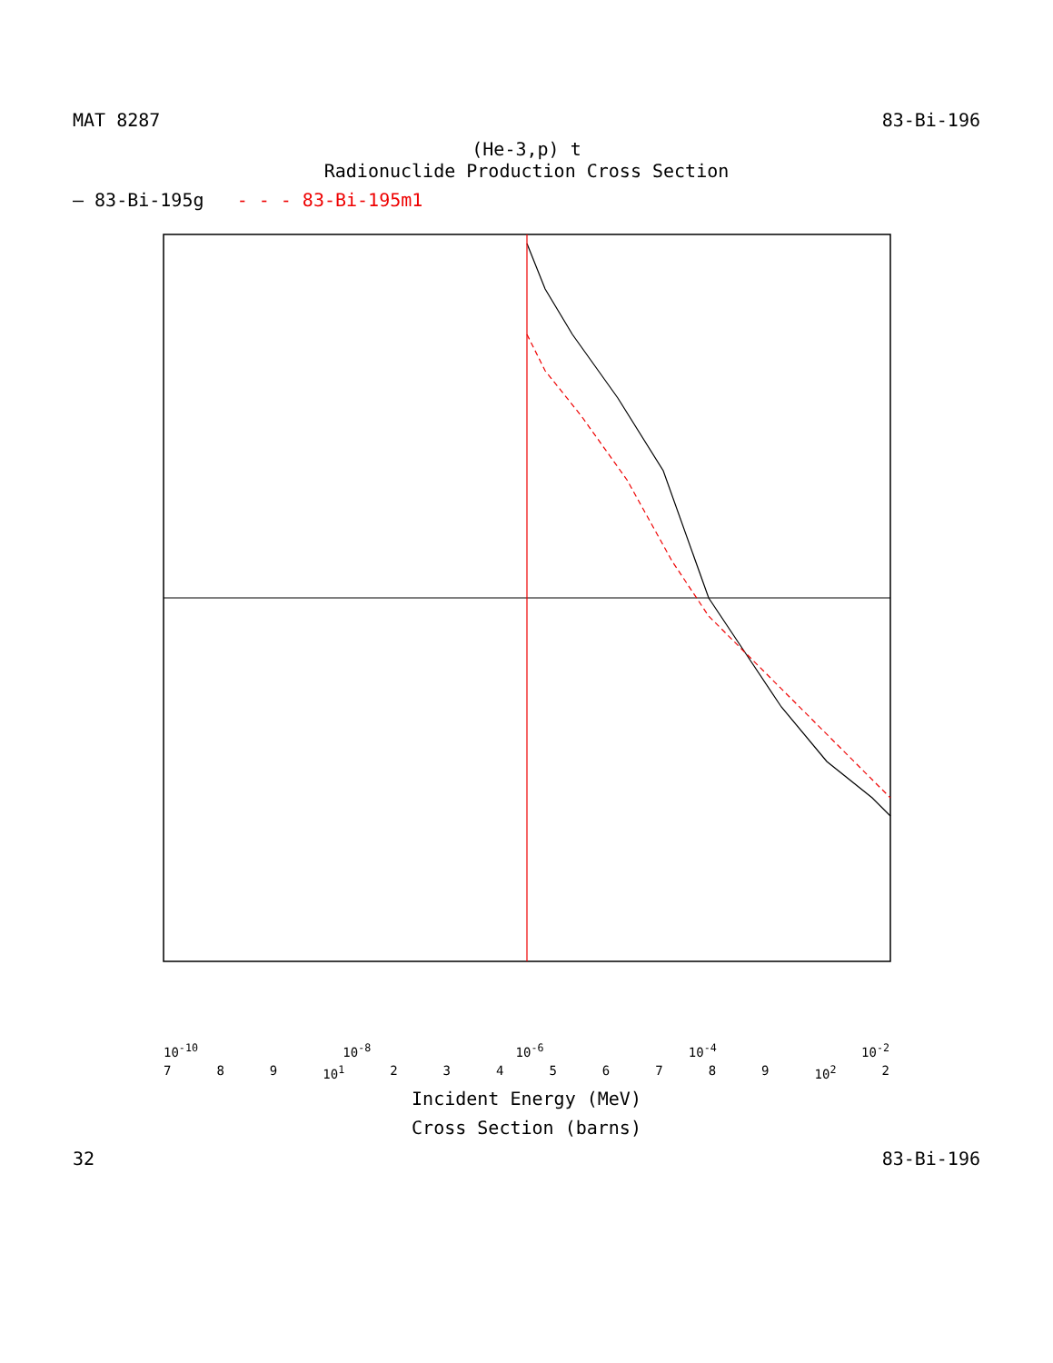MAT 8287 83-Bi-196
(He-3,p) t
Radionuclide Production Cross Section
— 83-Bi-195g - - - 83-Bi-195m1
10<sup>-10</sup> 10<sup>-8</sup> 10<sup>-6</sup> 10<sup>-4</sup> 10<sup>-2</sup>
7 8 9 10<sup>1</sup> 23456789 10<sup>2</sup> 2
Incident Energy (MeV)
Cross Section (barns)
32 83-Bi-196